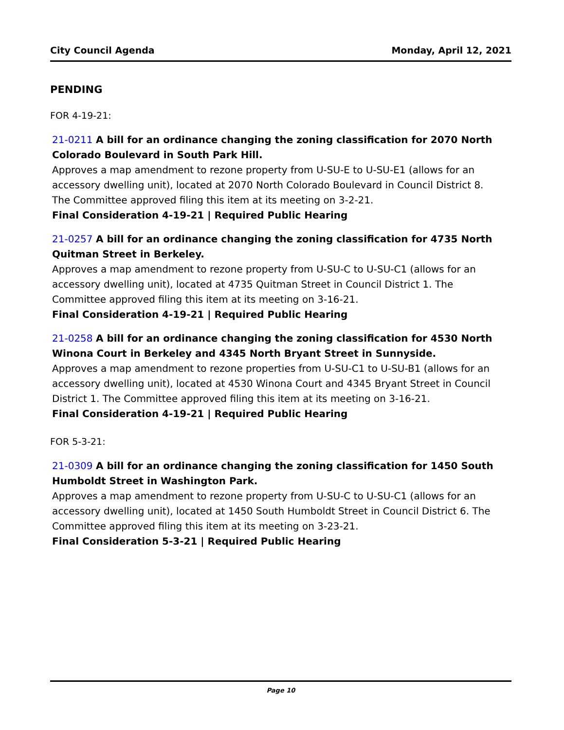City Council Agenda Monday, April 12, 2021
PENDING
FOR 4-19-21:
21-0211 A bill for an ordinance changing the zoning classification for 2070 North Colorado Boulevard in South Park Hill.
Approves a map amendment to rezone property from U-SU-E to U-SU-E1 (allows for an accessory dwelling unit), located at 2070 North Colorado Boulevard in Council District 8. The Committee approved filing this item at its meeting on 3-2-21.
Final Consideration 4-19-21 | Required Public Hearing
21-0257 A bill for an ordinance changing the zoning classification for 4735 North Quitman Street in Berkeley.
Approves a map amendment to rezone property from U-SU-C to U-SU-C1 (allows for an accessory dwelling unit), located at 4735 Quitman Street in Council District 1. The Committee approved filing this item at its meeting on 3-16-21.
Final Consideration 4-19-21 | Required Public Hearing
21-0258 A bill for an ordinance changing the zoning classification for 4530 North Winona Court in Berkeley and 4345 North Bryant Street in Sunnyside.
Approves a map amendment to rezone properties from U-SU-C1 to U-SU-B1 (allows for an accessory dwelling unit), located at 4530 Winona Court and 4345 Bryant Street in Council District 1. The Committee approved filing this item at its meeting on 3-16-21.
Final Consideration 4-19-21 | Required Public Hearing
FOR 5-3-21:
21-0309 A bill for an ordinance changing the zoning classification for 1450 South Humboldt Street in Washington Park.
Approves a map amendment to rezone property from U-SU-C to U-SU-C1 (allows for an accessory dwelling unit), located at 1450 South Humboldt Street in Council District 6. The Committee approved filing this item at its meeting on 3-23-21.
Final Consideration 5-3-21 | Required Public Hearing
Page 10